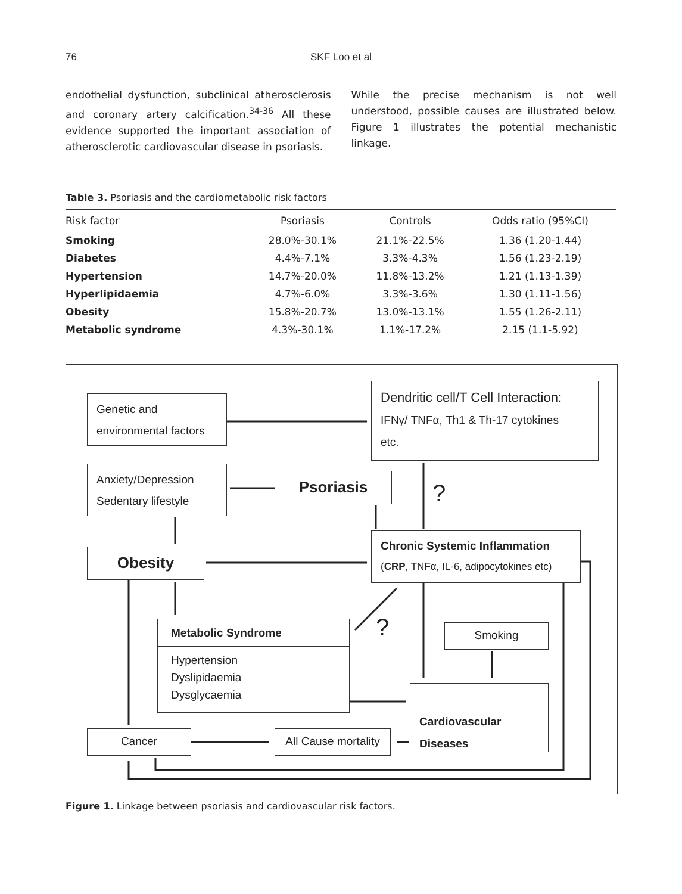76
SKF Loo et al
endothelial dysfunction, subclinical atherosclerosis and coronary artery calcification.<sup>34-36</sup> All these evidence supported the important association of atherosclerotic cardiovascular disease in psoriasis.
While the precise mechanism is not well understood, possible causes are illustrated below. Figure 1 illustrates the potential mechanistic linkage.
Table 3. Psoriasis and the cardiometabolic risk factors
| Risk factor | Psoriasis | Controls | Odds ratio (95%CI) |
| --- | --- | --- | --- |
| Smoking | 28.0%-30.1% | 21.1%-22.5% | 1.36 (1.20-1.44) |
| Diabetes | 4.4%-7.1% | 3.3%-4.3% | 1.56 (1.23-2.19) |
| Hypertension | 14.7%-20.0% | 11.8%-13.2% | 1.21 (1.13-1.39) |
| Hyperlipidaemia | 4.7%-6.0% | 3.3%-3.6% | 1.30 (1.11-1.56) |
| Obesity | 15.8%-20.7% | 13.0%-13.1% | 1.55 (1.26-2.11) |
| Metabolic syndrome | 4.3%-30.1% | 1.1%-17.2% | 2.15 (1.1-5.92) |
Genetic and
environmental factors
Dendritic cell/T Cell Interaction:
IFNγ/ TNFα, Th1 & Th-17 cytokines
etc.
Anxiety/Depression
Sedentary lifestyle
Psoriasis ?
Obesity
Chronic Systemic Inflammation
(CRP, TNFα, IL-6, adipocytokines etc)
Metabolic Syndrome
Hypertension
Dyslipidaemia
Dysglycaemia
? Smoking
Cardiovascular
Diseases
Cancer
All Cause mortality
Figure 1. Linkage between psoriasis and cardiovascular risk factors.